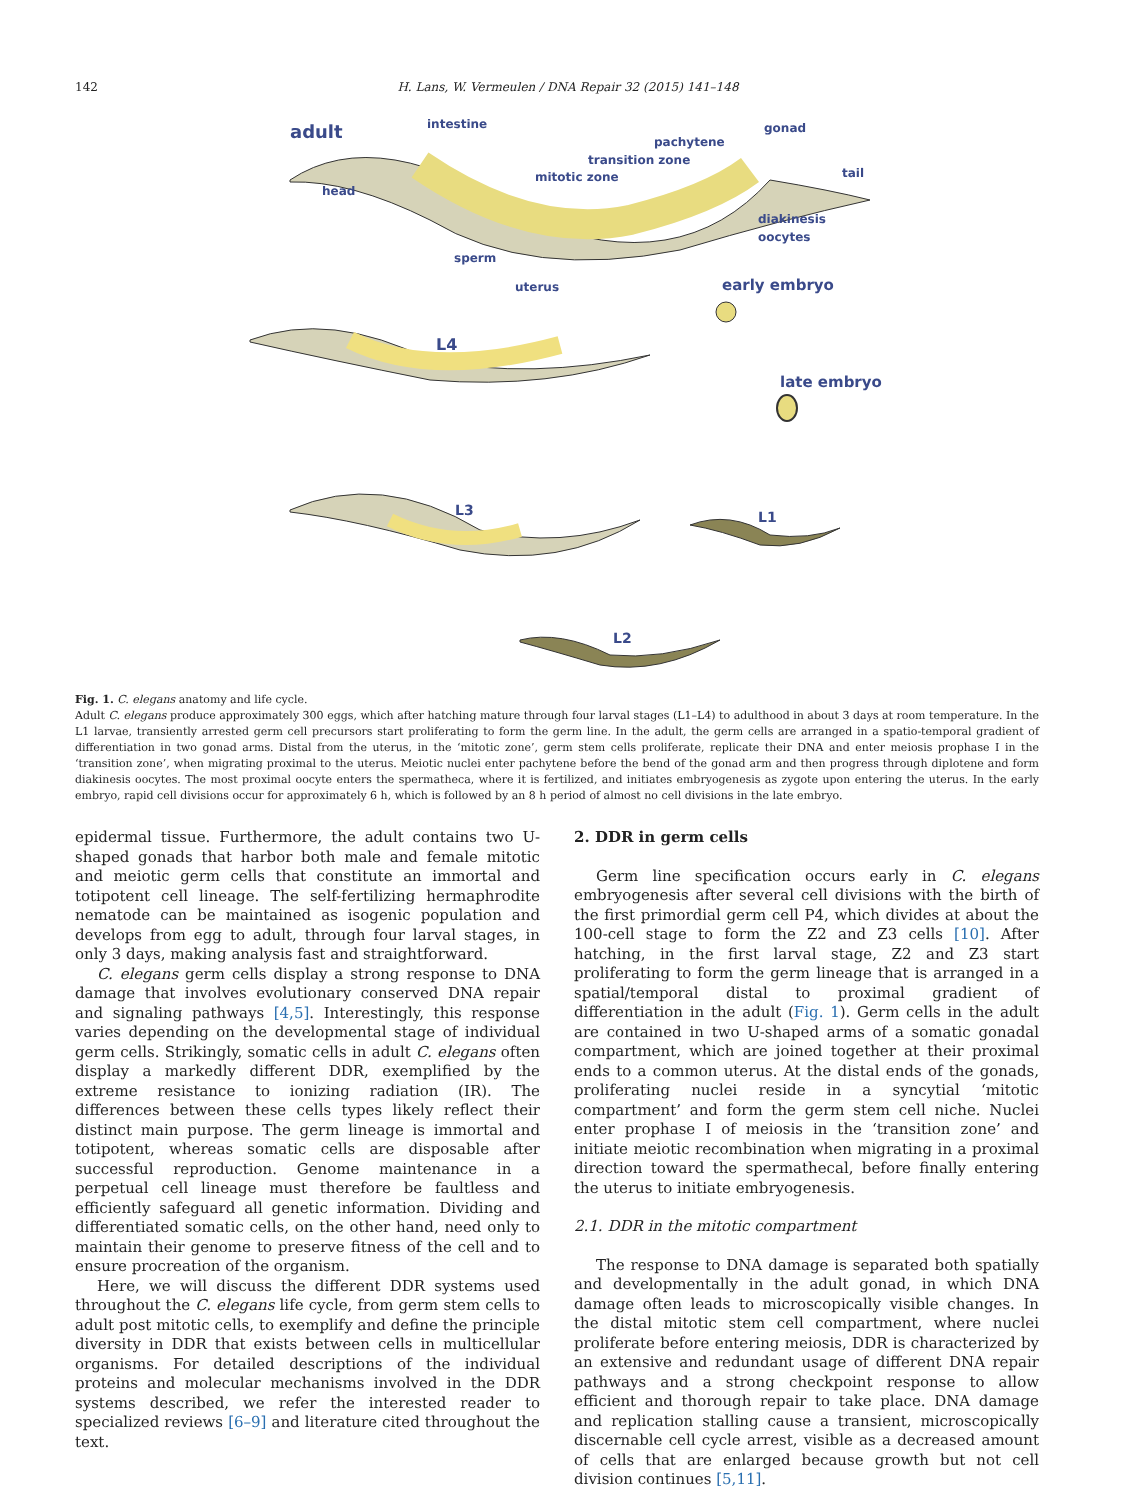142 H. Lans, W. Vermeulen / DNA Repair 32 (2015) 141–148
adult
intestine
gonad
pachytene
transition zone
mitotic zone
head
tail
diakinesis
oocytes
sperm
uterus
early embryo
late embryo
L4
L3
L1
L2
Fig. 1. C. elegans anatomy and life cycle.
Adult C. elegans produce approximately 300 eggs, which after hatching mature through four larval stages (L1–L4) to adulthood in about 3 days at room temperature. In the L1 larvae, transiently arrested germ cell precursors start proliferating to form the germ line. In the adult, the germ cells are arranged in a spatio-temporal gradient of differentiation in two gonad arms. Distal from the uterus, in the ‘mitotic zone’, germ stem cells proliferate, replicate their DNA and enter meiosis prophase I in the ‘transition zone’, when migrating proximal to the uterus. Meiotic nuclei enter pachytene before the bend of the gonad arm and then progress through diplotene and form diakinesis oocytes. The most proximal oocyte enters the spermatheca, where it is fertilized, and initiates embryogenesis as zygote upon entering the uterus. In the early embryo, rapid cell divisions occur for approximately 6 h, which is followed by an 8 h period of almost no cell divisions in the late embryo.
epidermal tissue. Furthermore, the adult contains two U-shaped gonads that harbor both male and female mitotic and meiotic germ cells that constitute an immortal and totipotent cell lineage. The self-fertilizing hermaphrodite nematode can be maintained as isogenic population and develops from egg to adult, through four larval stages, in only 3 days, making analysis fast and straightforward.
C. elegans germ cells display a strong response to DNA damage that involves evolutionary conserved DNA repair and signaling pathways [4,5]. Interestingly, this response varies depending on the developmental stage of individual germ cells. Strikingly, somatic cells in adult C. elegans often display a markedly different DDR, exemplified by the extreme resistance to ionizing radiation (IR). The differences between these cells types likely reflect their distinct main purpose. The germ lineage is immortal and totipotent, whereas somatic cells are disposable after successful reproduction. Genome maintenance in a perpetual cell lineage must therefore be faultless and efficiently safeguard all genetic information. Dividing and differentiated somatic cells, on the other hand, need only to maintain their genome to preserve fitness of the cell and to ensure procreation of the organism.
Here, we will discuss the different DDR systems used throughout the C. elegans life cycle, from germ stem cells to adult post mitotic cells, to exemplify and define the principle diversity in DDR that exists between cells in multicellular organisms. For detailed descriptions of the individual proteins and molecular mechanisms involved in the DDR systems described, we refer the interested reader to specialized reviews [6–9] and literature cited throughout the text.
2. DDR in germ cells
Germ line specification occurs early in C. elegans embryogenesis after several cell divisions with the birth of the first primordial germ cell P4, which divides at about the 100-cell stage to form the Z2 and Z3 cells [10]. After hatching, in the first larval stage, Z2 and Z3 start proliferating to form the germ lineage that is arranged in a spatial/temporal distal to proximal gradient of differentiation in the adult (Fig. 1). Germ cells in the adult are contained in two U-shaped arms of a somatic gonadal compartment, which are joined together at their proximal ends to a common uterus. At the distal ends of the gonads, proliferating nuclei reside in a syncytial ‘mitotic compartment’ and form the germ stem cell niche. Nuclei enter prophase I of meiosis in the ‘transition zone’ and initiate meiotic recombination when migrating in a proximal direction toward the spermathecal, before finally entering the uterus to initiate embryogenesis.
2.1. DDR in the mitotic compartment
The response to DNA damage is separated both spatially and developmentally in the adult gonad, in which DNA damage often leads to microscopically visible changes. In the distal mitotic stem cell compartment, where nuclei proliferate before entering meiosis, DDR is characterized by an extensive and redundant usage of different DNA repair pathways and a strong checkpoint response to allow efficient and thorough repair to take place. DNA damage and replication stalling cause a transient, microscopically discernable cell cycle arrest, visible as a decreased amount of cells that are enlarged because growth but not cell division continues [5,11].